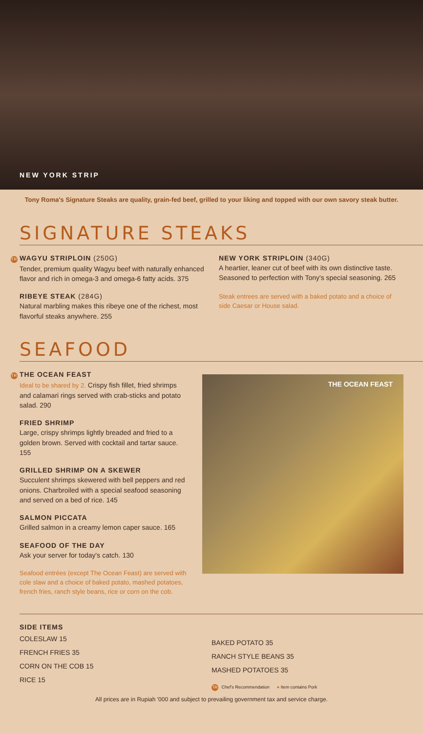NEW YORK STRIP
Tony Roma's Signature Steaks are quality, grain-fed beef, grilled to your liking and topped with our own savory steak butter.
SIGNATURE STEAKS
TR WAGYU STRIPLOIN (250G)
Tender, premium quality Wagyu beef with naturally enhanced flavor and rich in omega-3 and omega-6 fatty acids. 375
RIBEYE STEAK (284G)
Natural marbling makes this ribeye one of the richest, most flavorful steaks anywhere. 255
NEW YORK STRIPLOIN (340G)
A heartier, leaner cut of beef with its own distinctive taste. Seasoned to perfection with Tony's special seasoning. 265
Steak entrees are served with a baked potato and a choice of side Caesar or House salad.
SEAFOOD
TR THE OCEAN FEAST
Ideal to be shared by 2. Crispy fish fillet, fried shrimps and calamari rings served with crab-sticks and potato salad. 290
FRIED SHRIMP
Large, crispy shrimps lightly breaded and fried to a golden brown. Served with cocktail and tartar sauce. 155
GRILLED SHRIMP ON A SKEWER
Succulent shrimps skewered with bell peppers and red onions. Charbroiled with a special seafood seasoning and served on a bed of rice. 145
SALMON PICCATA
Grilled salmon in a creamy lemon caper sauce. 165
SEAFOOD OF THE DAY
Ask your server for today's catch. 130
Seafood entrées (except The Ocean Feast) are served with cole slaw and a choice of baked potato, mashed potatoes, french fries, ranch style beans, rice or corn on the cob.
THE OCEAN FEAST
SIDE ITEMS
COLESLAW 15
FRENCH FRIES 35
CORN ON THE COB 15
RICE 15
BAKED POTATO 35
RANCH STYLE BEANS 35
MASHED POTATOES 35
TR Chef's Recommendation ● Item contains Pork
All prices are in Rupiah '000 and subject to prevailing government tax and service charge.